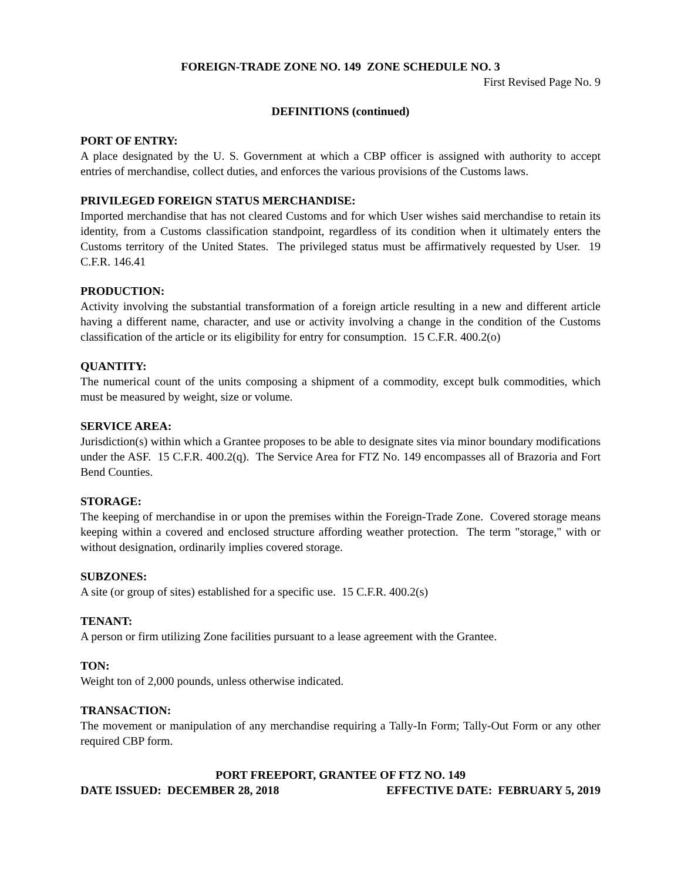FOREIGN-TRADE ZONE NO. 149 ZONE SCHEDULE NO. 3
First Revised Page No. 9
DEFINITIONS (continued)
PORT OF ENTRY:
A place designated by the U. S. Government at which a CBP officer is assigned with authority to accept entries of merchandise, collect duties, and enforces the various provisions of the Customs laws.
PRIVILEGED FOREIGN STATUS MERCHANDISE:
Imported merchandise that has not cleared Customs and for which User wishes said merchandise to retain its identity, from a Customs classification standpoint, regardless of its condition when it ultimately enters the Customs territory of the United States. The privileged status must be affirmatively requested by User. 19 C.F.R. 146.41
PRODUCTION:
Activity involving the substantial transformation of a foreign article resulting in a new and different article having a different name, character, and use or activity involving a change in the condition of the Customs classification of the article or its eligibility for entry for consumption. 15 C.F.R. 400.2(o)
QUANTITY:
The numerical count of the units composing a shipment of a commodity, except bulk commodities, which must be measured by weight, size or volume.
SERVICE AREA:
Jurisdiction(s) within which a Grantee proposes to be able to designate sites via minor boundary modifications under the ASF. 15 C.F.R. 400.2(q). The Service Area for FTZ No. 149 encompasses all of Brazoria and Fort Bend Counties.
STORAGE:
The keeping of merchandise in or upon the premises within the Foreign-Trade Zone. Covered storage means keeping within a covered and enclosed structure affording weather protection. The term "storage," with or without designation, ordinarily implies covered storage.
SUBZONES:
A site (or group of sites) established for a specific use. 15 C.F.R. 400.2(s)
TENANT:
A person or firm utilizing Zone facilities pursuant to a lease agreement with the Grantee.
TON:
Weight ton of 2,000 pounds, unless otherwise indicated.
TRANSACTION:
The movement or manipulation of any merchandise requiring a Tally-In Form; Tally-Out Form or any other required CBP form.
PORT FREEPORT, GRANTEE OF FTZ NO. 149
DATE ISSUED: DECEMBER 28, 2018 EFFECTIVE DATE: FEBRUARY 5, 2019